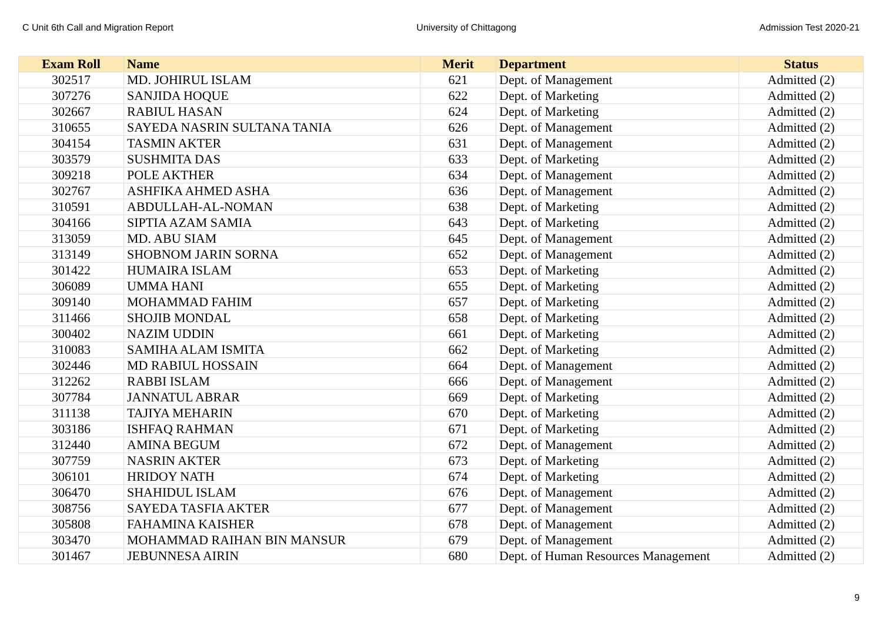C Unit 6th Call and Migration Report University of Chittagong Admission Test 2020-21
| Exam Roll | Name | Merit | Department | Status |
| --- | --- | --- | --- | --- |
| 302517 | MD. JOHIRUL ISLAM | 621 | Dept. of Management | Admitted (2) |
| 307276 | SANJIDA HOQUE | 622 | Dept. of Marketing | Admitted (2) |
| 302667 | RABIUL HASAN | 624 | Dept. of Marketing | Admitted (2) |
| 310655 | SAYEDA NASRIN SULTANA TANIA | 626 | Dept. of Management | Admitted (2) |
| 304154 | TASMIN AKTER | 631 | Dept. of Management | Admitted (2) |
| 303579 | SUSHMITA DAS | 633 | Dept. of Marketing | Admitted (2) |
| 309218 | POLE AKTHER | 634 | Dept. of Management | Admitted (2) |
| 302767 | ASHFIKA AHMED ASHA | 636 | Dept. of Management | Admitted (2) |
| 310591 | ABDULLAH-AL-NOMAN | 638 | Dept. of Marketing | Admitted (2) |
| 304166 | SIPTIA AZAM SAMIA | 643 | Dept. of Marketing | Admitted (2) |
| 313059 | MD. ABU SIAM | 645 | Dept. of Management | Admitted (2) |
| 313149 | SHOBNOM JARIN SORNA | 652 | Dept. of Management | Admitted (2) |
| 301422 | HUMAIRA ISLAM | 653 | Dept. of Marketing | Admitted (2) |
| 306089 | UMMA HANI | 655 | Dept. of Marketing | Admitted (2) |
| 309140 | MOHAMMAD FAHIM | 657 | Dept. of Marketing | Admitted (2) |
| 311466 | SHOJIB MONDAL | 658 | Dept. of Marketing | Admitted (2) |
| 300402 | NAZIM UDDIN | 661 | Dept. of Marketing | Admitted (2) |
| 310083 | SAMIHA ALAM ISMITA | 662 | Dept. of Marketing | Admitted (2) |
| 302446 | MD RABIUL HOSSAIN | 664 | Dept. of Management | Admitted (2) |
| 312262 | RABBI ISLAM | 666 | Dept. of Management | Admitted (2) |
| 307784 | JANNATUL ABRAR | 669 | Dept. of Marketing | Admitted (2) |
| 311138 | TAJIYA MEHARIN | 670 | Dept. of Marketing | Admitted (2) |
| 303186 | ISHFAQ RAHMAN | 671 | Dept. of Marketing | Admitted (2) |
| 312440 | AMINA BEGUM | 672 | Dept. of Management | Admitted (2) |
| 307759 | NASRIN AKTER | 673 | Dept. of Marketing | Admitted (2) |
| 306101 | HRIDOY NATH | 674 | Dept. of Marketing | Admitted (2) |
| 306470 | SHAHIDUL ISLAM | 676 | Dept. of Management | Admitted (2) |
| 308756 | SAYEDA TASFIA AKTER | 677 | Dept. of Management | Admitted (2) |
| 305808 | FAHAMINA KAISHER | 678 | Dept. of Management | Admitted (2) |
| 303470 | MOHAMMAD RAIHAN BIN MANSUR | 679 | Dept. of Management | Admitted (2) |
| 301467 | JEBUNNESA AIRIN | 680 | Dept. of Human Resources Management | Admitted (2) |
9